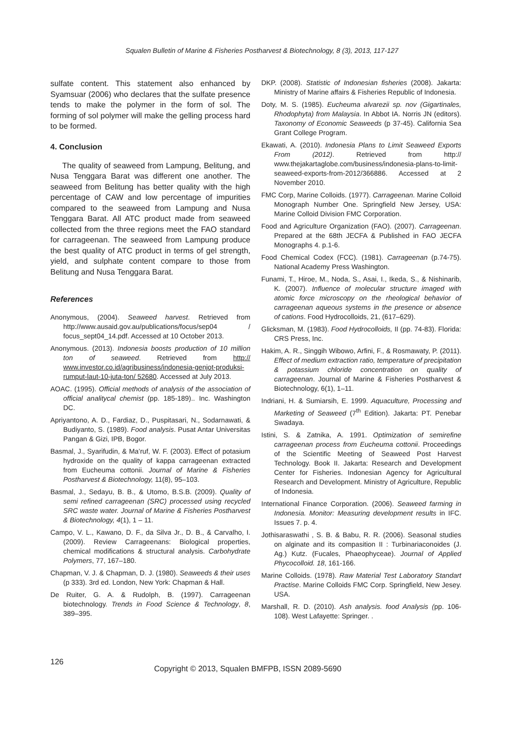Squalen Bulletin of Marine & Fisheries Postharvest & Biotechnology, 8 (3), 2013, 117-127
sulfate content. This statement also enhanced by Syamsuar (2006) who declares that the sulfate presence tends to make the polymer in the form of sol. The forming of sol polymer will make the gelling process hard to be formed.
4. Conclusion
The quality of seaweed from Lampung, Belitung, and Nusa Tenggara Barat was different one another. The seaweed from Belitung has better quality with the high percentage of CAW and low percentage of impurities compared to the seaweed from Lampung and Nusa Tenggara Barat. All ATC product made from seaweed collected from the three regions meet the FAO standard for carrageenan. The seaweed from Lampung produce the best quality of ATC product in terms of gel strength, yield, and sulphate content compare to those from Belitung and Nusa Tenggara Barat.
References
Anonymous, (2004). Seaweed harvest. Retrieved from http://www.ausaid.gov.au/publications/focus/sep04 / focus_sept04_14.pdf. Accessed at 10 October 2013.
Anonymous. (2013). Indonesia boosts production of 10 million ton of seaweed. Retrieved from http:// www.investor.co.id/agribusiness/indonesia-genjot-produksi-rumput-laut-10-juta-ton/ 52680. Accessed at July 2013.
AOAC. (1995). Official methods of analysis of the association of official analitycal chemist (pp. 185-189).. Inc. Washington DC.
Apriyantono, A. D., Fardiaz, D., Puspitasari, N., Sodarnawati, & Budiyanto, S. (1989). Food analysis. Pusat Antar Universitas Pangan & Gizi, IPB, Bogor.
Basmal, J., Syarifudin, & Ma’ruf, W. F. (2003). Effect of potasium hydroxide on the quality of kappa carrageenan extracted from Eucheuma cottonii. Journal of Marine & Fisheries Postharvest & Biotechnology, 11(8), 95–103.
Basmal, J., Sedayu, B. B., & Utomo, B.S.B. (2009). Quality of semi refined carrageenan (SRC) processed using recycled SRC waste water. Journal of Marine & Fisheries Postharvest & Biotechnology, 4(1), 1 – 11.
Campo, V. L., Kawano, D. F., da Silva Jr., D. B., & Carvalho, I. (2009). Review Carrageenans: Biological properties, chemical modifications & structural analysis. Carbohydrate Polymers, 77, 167–180.
Chapman, V. J. & Chapman, D. J. (1980). Seaweeds & their uses (p 333). 3rd ed. London, New York: Chapman & Hall.
De Ruiter, G. A. & Rudolph, B. (1997). Carrageenan biotechnology. Trends in Food Science & Technology, 8, 389–395.
DKP. (2008). Statistic of Indonesian fisheries (2008). Jakarta: Ministry of Marine affairs & Fisheries Republic of Indonesia.
Doty, M. S. (1985). Eucheuma alvarezii sp. nov (Gigartinales, Rhodophyta) from Malaysia. In Abbot IA. Norris JN (editors). Taxonomy of Economic Seaweeds (p 37-45). California Sea Grant College Program.
Ekawati, A. (2010). Indonesia Plans to Limit Seaweed Exports From (2012). Retrieved from http:// www.thejakartaglobe.com/business/indonesia-plans-to-limit-seaweed-exports-from-2012/366886. Accessed at 2 November 2010.
FMC Corp, Marine Colloids. (1977). Carrageenan. Marine Colloid Monograph Number One. Springfield New Jersey, USA: Marine Colloid Division FMC Corporation.
Food and Agriculture Organization (FAO). (2007). Carrageenan. Prepared at the 68th JECFA & Published in FAO JECFA Monographs 4. p.1-6.
Food Chemical Codex (FCC). (1981). Carrageenan (p.74-75). National Academy Press Washington.
Funami, T., Hiroe, M., Noda, S., Asai, I., Ikeda, S., & Nishinarib, K. (2007). Influence of molecular structure imaged with atomic force microscopy on the rheological behavior of carrageenan aqueous systems in the presence or absence of cations. Food Hydrocolloids, 21, (617–629).
Glicksman, M. (1983). Food Hydrocolloids, II (pp. 74-83). Florida: CRS Press, Inc.
Hakim, A. R., Singgih Wibowo, Arfini, F., & Rosmawaty, P. (2011). Effect of medium extraction ratio, temperature of precipitation & potassium chloride concentration on quality of carrageenan. Journal of Marine & Fisheries Postharvest & Biotechnology, 6(1), 1–11.
Indriani, H. & Sumiarsih, E. 1999. Aquaculture, Processing and Marketing of Seaweed (7<sup>th</sup> Edition). Jakarta: PT. Penebar Swadaya.
Istini, S. & Zatnika, A. 1991. Optimization of semirefine carrageenan process from Eucheuma cottonii. Proceedings of the Scientific Meeting of Seaweed Post Harvest Technology. Book II. Jakarta: Research and Development Center for Fisheries. Indonesian Agency for Agricultural Research and Development. Ministry of Agriculture, Republic of Indonesia.
International Finance Corporation. (2006). Seaweed farming in Indonesia. Monitor: Measuring development results in IFC. Issues 7. p. 4.
Jothisaraswathi , S. B. & Babu, R. R. (2006). Seasonal studies on alginate and its compasition II : Turbinariaconoides (J. Ag.) Kutz. (Fucales, Phaeophyceae). Journal of Applied Phycocolloid. 18, 161-166.
Marine Colloids. (1978). Raw Material Test Laboratory Standart Practise. Marine Colloids FMC Corp. Springfield, New Jesey. USA.
Marshall, R. D. (2010). Ash analysis. food Analysis (pp. 106-108). West Lafayette: Springer. .
126 Copyright © 2013, Squalen BMFPB, ISSN 2089-5690